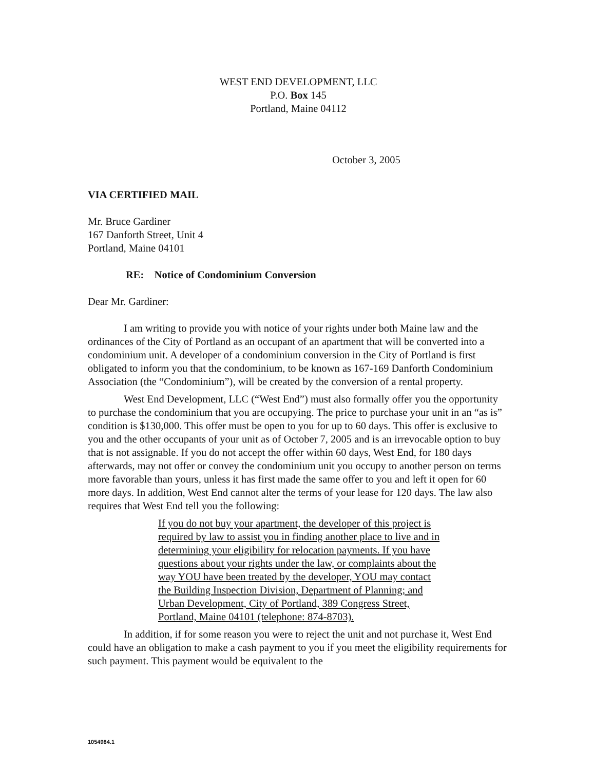WEST END DEVELOPMENT, LLC
P.O. Box 145
Portland, Maine 04112
October 3, 2005
VIA CERTIFIED MAIL
Mr. Bruce Gardiner
167 Danforth Street, Unit 4
Portland, Maine 04101
RE: Notice of Condominium Conversion
Dear Mr. Gardiner:
I am writing to provide you with notice of your rights under both Maine law and the ordinances of the City of Portland as an occupant of an apartment that will be converted into a condominium unit. A developer of a condominium conversion in the City of Portland is first obligated to inform you that the condominium, to be known as 167-169 Danforth Condominium Association (the “Condominium”), will be created by the conversion of a rental property.
West End Development, LLC (“West End”) must also formally offer you the opportunity to purchase the condominium that you are occupying. The price to purchase your unit in an “as is” condition is $130,000. This offer must be open to you for up to 60 days. This offer is exclusive to you and the other occupants of your unit as of October 7, 2005 and is an irrevocable option to buy that is not assignable. If you do not accept the offer within 60 days, West End, for 180 days afterwards, may not offer or convey the condominium unit you occupy to another person on terms more favorable than yours, unless it has first made the same offer to you and left it open for 60 more days. In addition, West End cannot alter the terms of your lease for 120 days. The law also requires that West End tell you the following:
If you do not buy your apartment, the developer of this project is required by law to assist you in finding another place to live and in determining your eligibility for relocation payments. If you have questions about your rights under the law, or complaints about the way YOU have been treated by the developer, YOU may contact the Building Inspection Division, Department of Planning; and Urban Development, City of Portland, 389 Congress Street, Portland, Maine 04101 (telephone: 874-8703).
In addition, if for some reason you were to reject the unit and not purchase it, West End could have an obligation to make a cash payment to you if you meet the eligibility requirements for such payment. This payment would be equivalent to the
1054984.1